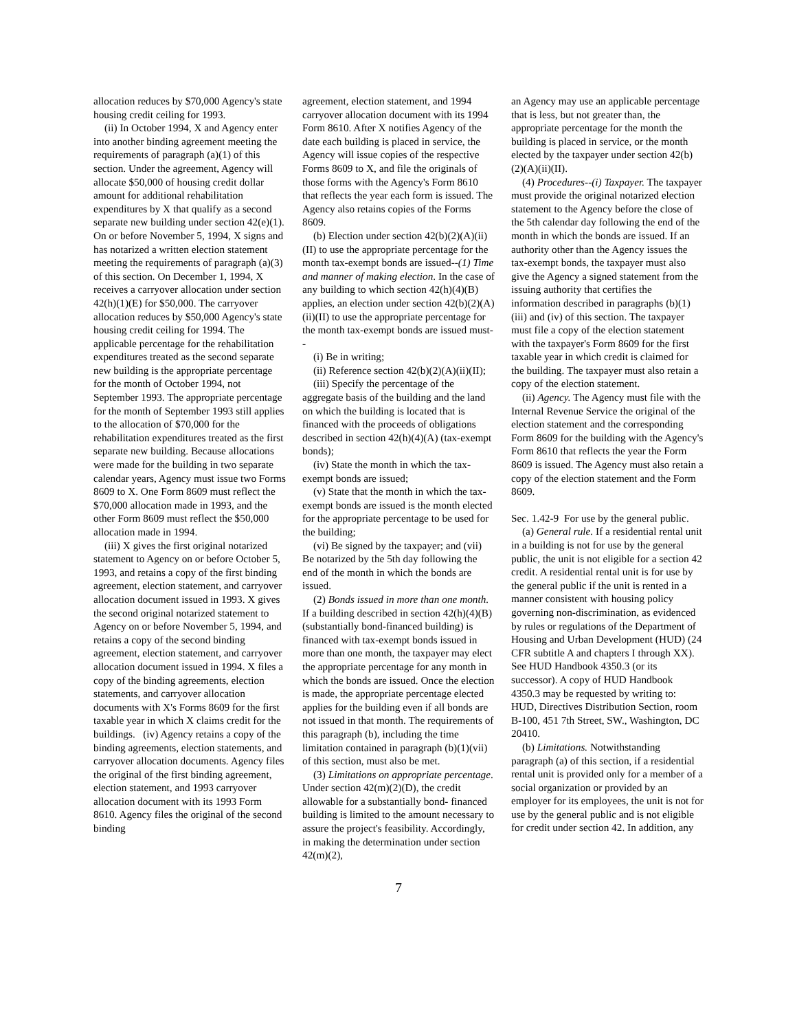allocation reduces by $70,000 Agency's state housing credit ceiling for 1993.
(ii) In October 1994, X and Agency enter into another binding agreement meeting the requirements of paragraph (a)(1) of this section. Under the agreement, Agency will allocate $50,000 of housing credit dollar amount for additional rehabilitation expenditures by X that qualify as a second separate new building under section 42(e)(1). On or before November 5, 1994, X signs and has notarized a written election statement meeting the requirements of paragraph (a)(3) of this section. On December 1, 1994, X receives a carryover allocation under section 42(h)(1)(E) for $50,000. The carryover allocation reduces by $50,000 Agency's state housing credit ceiling for 1994. The applicable percentage for the rehabilitation expenditures treated as the second separate new building is the appropriate percentage for the month of October 1994, not September 1993. The appropriate percentage for the month of September 1993 still applies to the allocation of $70,000 for the rehabilitation expenditures treated as the first separate new building. Because allocations were made for the building in two separate calendar years, Agency must issue two Forms 8609 to X. One Form 8609 must reflect the $70,000 allocation made in 1993, and the other Form 8609 must reflect the $50,000 allocation made in 1994.
(iii) X gives the first original notarized statement to Agency on or before October 5, 1993, and retains a copy of the first binding agreement, election statement, and carryover allocation document issued in 1993. X gives the second original notarized statement to Agency on or before November 5, 1994, and retains a copy of the second binding agreement, election statement, and carryover allocation document issued in 1994. X files a copy of the binding agreements, election statements, and carryover allocation documents with X's Forms 8609 for the first taxable year in which X claims credit for the buildings. (iv) Agency retains a copy of the binding agreements, election statements, and carryover allocation documents. Agency files the original of the first binding agreement, election statement, and 1993 carryover allocation document with its 1993 Form 8610. Agency files the original of the second binding
agreement, election statement, and 1994 carryover allocation document with its 1994 Form 8610. After X notifies Agency of the date each building is placed in service, the Agency will issue copies of the respective Forms 8609 to X, and file the originals of those forms with the Agency's Form 8610 that reflects the year each form is issued. The Agency also retains copies of the Forms 8609.
(b) Election under section 42(b)(2)(A)(ii)(II) to use the appropriate percentage for the month tax-exempt bonds are issued--(1) Time and manner of making election. In the case of any building to which section 42(h)(4)(B) applies, an election under section 42(b)(2)(A)(ii)(II) to use the appropriate percentage for the month tax-exempt bonds are issued must--
(i) Be in writing;
(ii) Reference section 42(b)(2)(A)(ii)(II);
(iii) Specify the percentage of the aggregate basis of the building and the land on which the building is located that is financed with the proceeds of obligations described in section 42(h)(4)(A) (tax-exempt bonds);
(iv) State the month in which the tax-exempt bonds are issued;
(v) State that the month in which the tax-exempt bonds are issued is the month elected for the appropriate percentage to be used for the building;
(vi) Be signed by the taxpayer; and (vii) Be notarized by the 5th day following the end of the month in which the bonds are issued.
(2) Bonds issued in more than one month. If a building described in section 42(h)(4)(B) (substantially bond-financed building) is financed with tax-exempt bonds issued in more than one month, the taxpayer may elect the appropriate percentage for any month in which the bonds are issued. Once the election is made, the appropriate percentage elected applies for the building even if all bonds are not issued in that month. The requirements of this paragraph (b), including the time limitation contained in paragraph (b)(1)(vii) of this section, must also be met.
(3) Limitations on appropriate percentage. Under section 42(m)(2)(D), the credit allowable for a substantially bond- financed building is limited to the amount necessary to assure the project's feasibility. Accordingly, in making the determination under section 42(m)(2),
an Agency may use an applicable percentage that is less, but not greater than, the appropriate percentage for the month the building is placed in service, or the month elected by the taxpayer under section 42(b)(2)(A)(ii)(II).
(4) Procedures--(i) Taxpayer. The taxpayer must provide the original notarized election statement to the Agency before the close of the 5th calendar day following the end of the month in which the bonds are issued. If an authority other than the Agency issues the tax-exempt bonds, the taxpayer must also give the Agency a signed statement from the issuing authority that certifies the information described in paragraphs (b)(1)(iii) and (iv) of this section. The taxpayer must file a copy of the election statement with the taxpayer's Form 8609 for the first taxable year in which credit is claimed for the building. The taxpayer must also retain a copy of the election statement.
(ii) Agency. The Agency must file with the Internal Revenue Service the original of the election statement and the corresponding Form 8609 for the building with the Agency's Form 8610 that reflects the year the Form 8609 is issued. The Agency must also retain a copy of the election statement and the Form 8609.
Sec. 1.42-9 For use by the general public.
(a) General rule. If a residential rental unit in a building is not for use by the general public, the unit is not eligible for a section 42 credit. A residential rental unit is for use by the general public if the unit is rented in a manner consistent with housing policy governing non-discrimination, as evidenced by rules or regulations of the Department of Housing and Urban Development (HUD) (24 CFR subtitle A and chapters I through XX). See HUD Handbook 4350.3 (or its successor). A copy of HUD Handbook 4350.3 may be requested by writing to: HUD, Directives Distribution Section, room B-100, 451 7th Street, SW., Washington, DC 20410.
(b) Limitations. Notwithstanding paragraph (a) of this section, if a residential rental unit is provided only for a member of a social organization or provided by an employer for its employees, the unit is not for use by the general public and is not eligible for credit under section 42. In addition, any
7